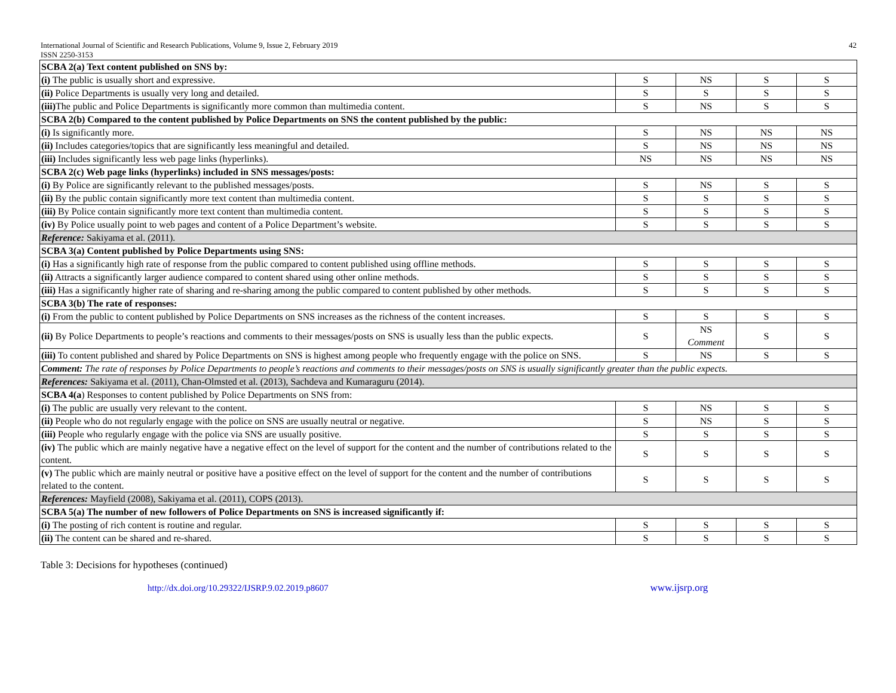International Journal of Scientific and Research Publications, Volume 9, Issue 2, February 2019
ISSN 2250-3153
42
| SCBA 2(a) Text content published on SNS by: | | | | |
| (i) The public is usually short and expressive. | S | NS | S | S |
| (ii) Police Departments is usually very long and detailed. | S | S | S | S |
| (iii) The public and Police Departments is significantly more common than multimedia content. | S | NS | S | S |
| SCBA 2(b) Compared to the content published by Police Departments on SNS the content published by the public: | | | | |
| (i) Is significantly more. | S | NS | NS | NS |
| (ii) Includes categories/topics that are significantly less meaningful and detailed. | S | NS | NS | NS |
| (iii) Includes significantly less web page links (hyperlinks). | NS | NS | NS | NS |
| SCBA 2(c) Web page links (hyperlinks) included in SNS messages/posts: | | | | |
| (i) By Police are significantly relevant to the published messages/posts. | S | NS | S | S |
| (ii) By the public contain significantly more text content than multimedia content. | S | S | S | S |
| (iii) By Police contain significantly more text content than multimedia content. | S | S | S | S |
| (iv) By Police usually point to web pages and content of a Police Department’s website. | S | S | S | S |
| Reference: Sakiyama et al. (2011). | | | | |
| SCBA 3(a) Content published by Police Departments using SNS: | | | | |
| (i) Has a significantly high rate of response from the public compared to content published using offline methods. | S | S | S | S |
| (ii) Attracts a significantly larger audience compared to content shared using other online methods. | S | S | S | S |
| (iii) Has a significantly higher rate of sharing and re-sharing among the public compared to content published by other methods. | S | S | S | S |
| SCBA 3(b) The rate of responses: | | | | |
| (i) From the public to content published by Police Departments on SNS increases as the richness of the content increases. | S | S | S | S |
| (ii) By Police Departments to people’s reactions and comments to their messages/posts on SNS is usually less than the public expects. | S | NS Comment | S | S |
| (iii) To content published and shared by Police Departments on SNS is highest among people who frequently engage with the police on SNS. | S | NS | S | S |
| Comment: The rate of responses by Police Departments to people’s reactions and comments to their messages/posts on SNS is usually significantly greater than the public expects. | | | | |
| References: Sakiyama et al. (2011), Chan-Olmsted et al. (2013), Sachdeva and Kumaraguru (2014). | | | | |
| SCBA 4(a ) Responses to content published by Police Departments on SNS from: | | | | |
| (i) The public are usually very relevant to the content. | S | NS | S | S |
| (ii) People who do not regularly engage with the police on SNS are usually neutral or negative. | S | NS | S | S |
| (iii) People who regularly engage with the police via SNS are usually positive. | S | S | S | S |
| (iv) The public which are mainly negative have a negative effect on the level of support for the content and the number of contributions related to the content. | S | S | S | S |
| (v) The public which are mainly neutral or positive have a positive effect on the level of support for the content and the number of contributions related to the content. | S | S | S | S |
| References: Mayfield (2008), Sakiyama et al. (2011), COPS (2013). | | | | |
| SCBA 5(a) The number of new followers of Police Departments on SNS is increased significantly if: | | | | |
| (i) The posting of rich content is routine and regular. | S | S | S | S |
| (ii) The content can be shared and re-shared. | S | S | S | S |
Table 3: Decisions for hypotheses (continued)
http://dx.doi.org/10.29322/IJSRP.9.02.2019.p8607 www.ijsrp.org